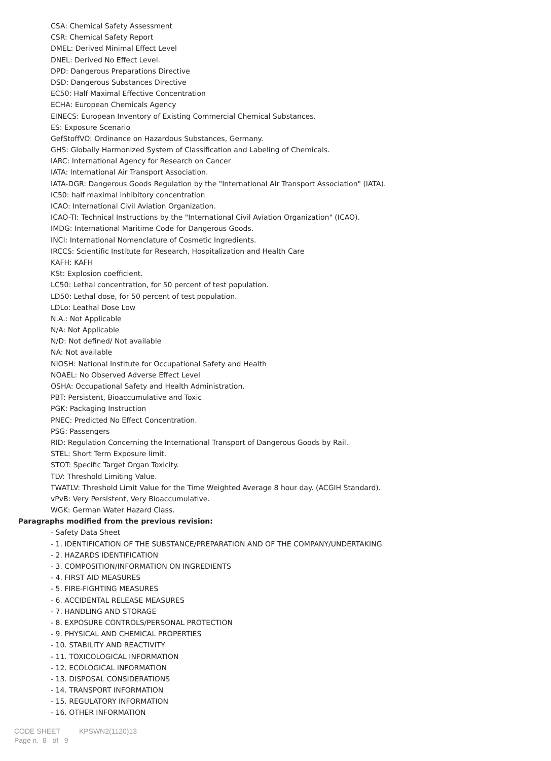CSA: Chemical Safety Assessment
CSR: Chemical Safety Report
DMEL: Derived Minimal Effect Level
DNEL: Derived No Effect Level.
DPD: Dangerous Preparations Directive
DSD: Dangerous Substances Directive
EC50: Half Maximal Effective Concentration
ECHA: European Chemicals Agency
EINECS: European Inventory of Existing Commercial Chemical Substances.
ES: Exposure Scenario
GefStoffVO: Ordinance on Hazardous Substances, Germany.
GHS: Globally Harmonized System of Classification and Labeling of Chemicals.
IARC: International Agency for Research on Cancer
IATA: International Air Transport Association.
IATA-DGR: Dangerous Goods Regulation by the "International Air Transport Association" (IATA).
IC50: half maximal inhibitory concentration
ICAO: International Civil Aviation Organization.
ICAO-TI: Technical Instructions by the "International Civil Aviation Organization" (ICAO).
IMDG: International Maritime Code for Dangerous Goods.
INCI: International Nomenclature of Cosmetic Ingredients.
IRCCS: Scientific Institute for Research, Hospitalization and Health Care
KAFH: KAFH
KSt: Explosion coefficient.
LC50: Lethal concentration, for 50 percent of test population.
LD50: Lethal dose, for 50 percent of test population.
LDLo: Leathal Dose Low
N.A.: Not Applicable
N/A: Not Applicable
N/D: Not defined/ Not available
NA: Not available
NIOSH: National Institute for Occupational Safety and Health
NOAEL: No Observed Adverse Effect Level
OSHA: Occupational Safety and Health Administration.
PBT: Persistent, Bioaccumulative and Toxic
PGK: Packaging Instruction
PNEC: Predicted No Effect Concentration.
PSG: Passengers
RID: Regulation Concerning the International Transport of Dangerous Goods by Rail.
STEL: Short Term Exposure limit.
STOT: Specific Target Organ Toxicity.
TLV: Threshold Limiting Value.
TWATLV: Threshold Limit Value for the Time Weighted Average 8 hour day. (ACGIH Standard).
vPvB: Very Persistent, Very Bioaccumulative.
WGK: German Water Hazard Class.
Paragraphs modified from the previous revision:
- Safety Data Sheet
- 1. IDENTIFICATION OF THE SUBSTANCE/PREPARATION AND OF THE COMPANY/UNDERTAKING
- 2. HAZARDS IDENTIFICATION
- 3. COMPOSITION/INFORMATION ON INGREDIENTS
- 4. FIRST AID MEASURES
- 5. FIRE-FIGHTING MEASURES
- 6. ACCIDENTAL RELEASE MEASURES
- 7. HANDLING AND STORAGE
- 8. EXPOSURE CONTROLS/PERSONAL PROTECTION
- 9. PHYSICAL AND CHEMICAL PROPERTIES
- 10. STABILITY AND REACTIVITY
- 11. TOXICOLOGICAL INFORMATION
- 12. ECOLOGICAL INFORMATION
- 13. DISPOSAL CONSIDERATIONS
- 14. TRANSPORT INFORMATION
- 15. REGULATORY INFORMATION
- 16. OTHER INFORMATION
CODE SHEET KPSWN2(1120)13
Page n. 8 of 9